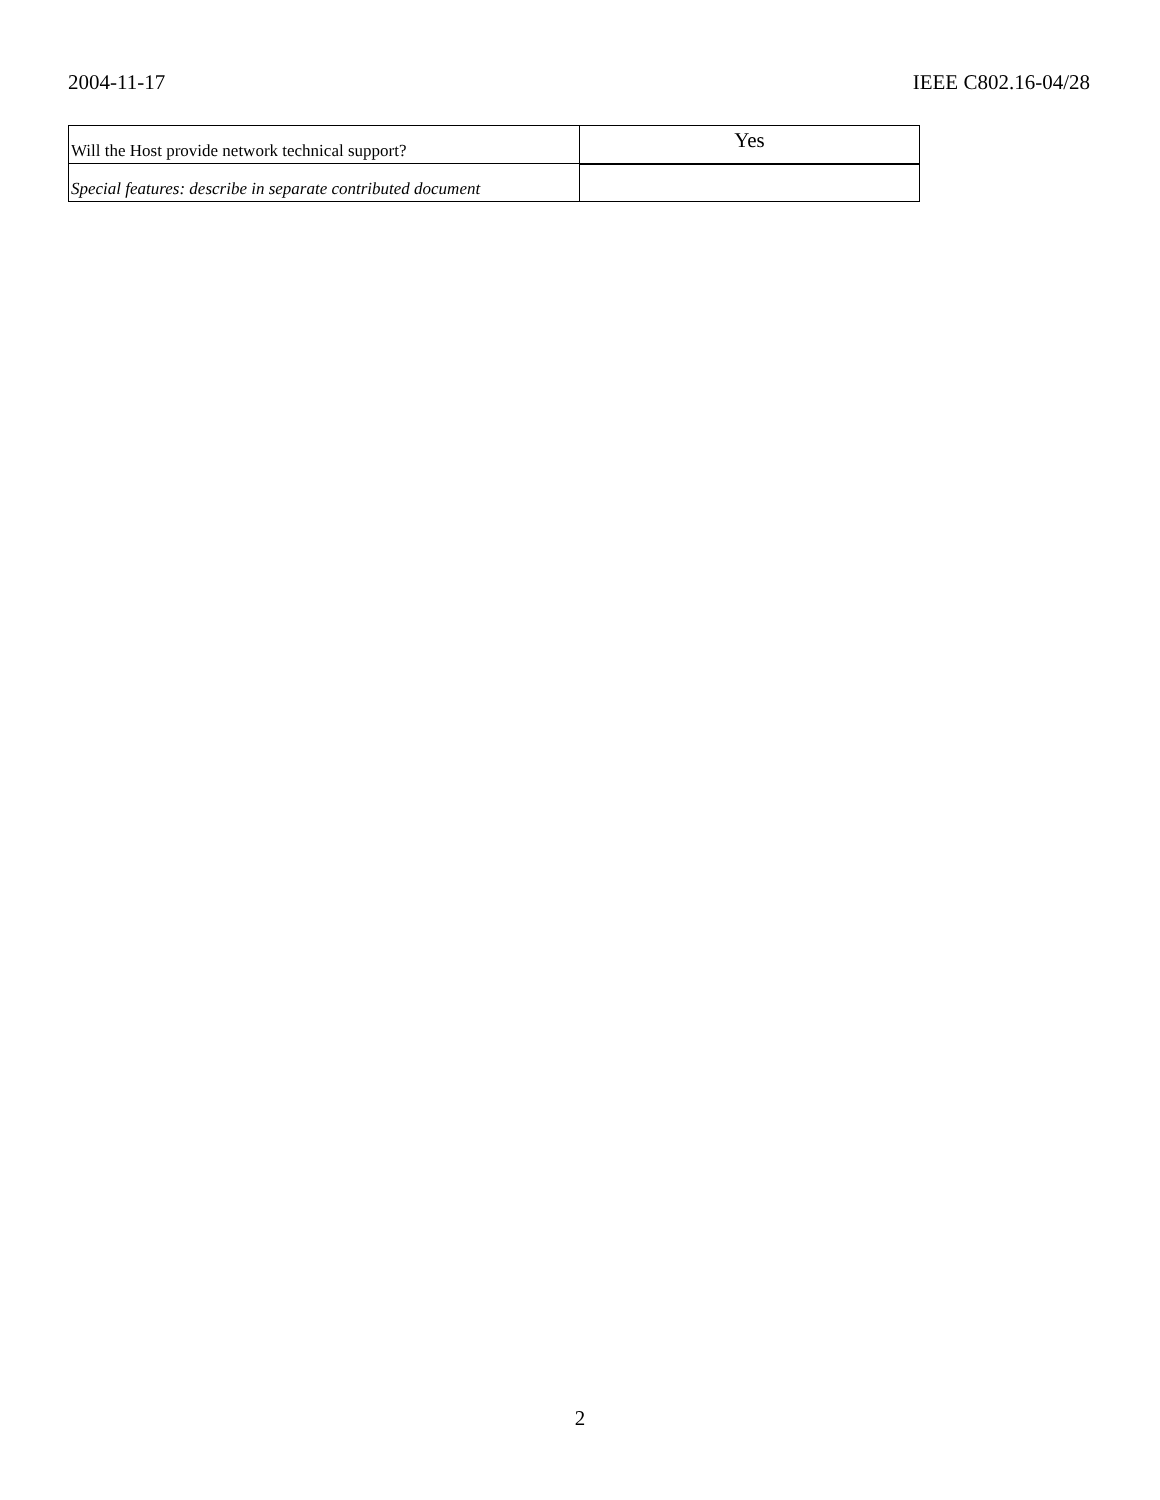2004-11-17 IEEE C802.16-04/28
| Will the Host provide network technical support? | Yes |
| Special features: describe in separate contributed document | |
2